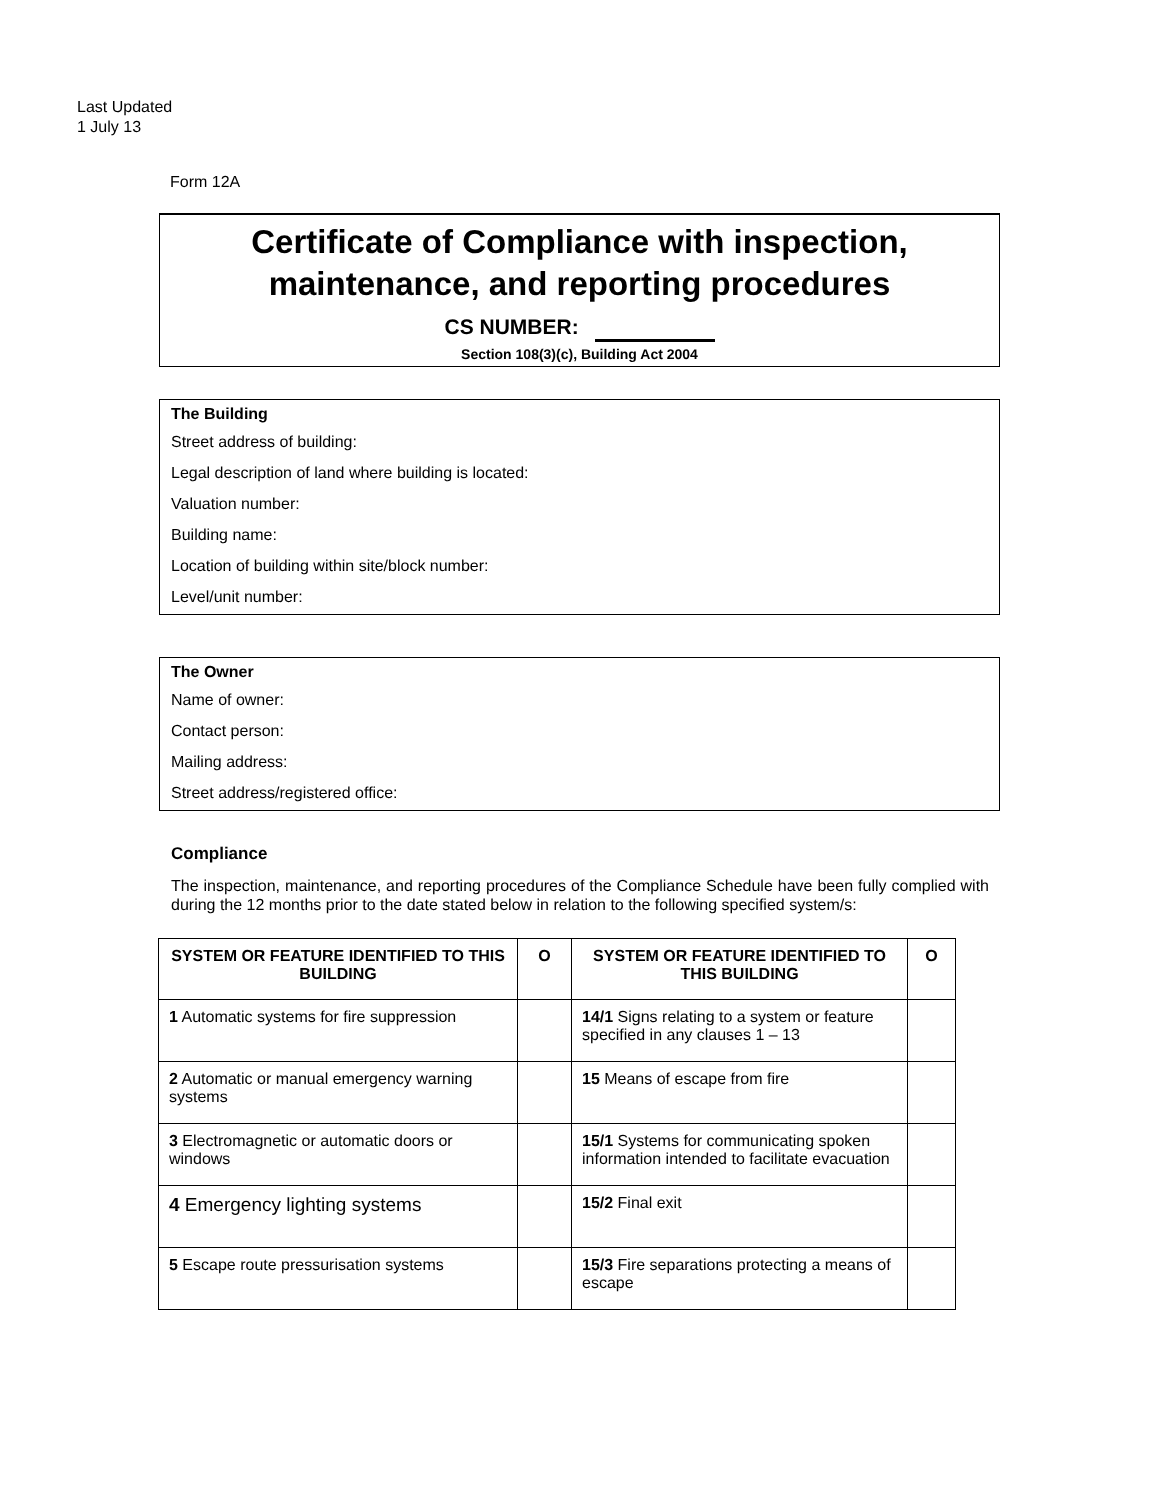Last Updated
1 July 13
Form 12A
Certificate of Compliance with inspection, maintenance, and reporting procedures
CS NUMBER:
Section 108(3)(c), Building Act 2004
The Building
Street address of building:
Legal description of land where building is located:
Valuation number:
Building name:
Location of building within site/block number:
Level/unit number:
The Owner
Name of owner:
Contact person:
Mailing address:
Street address/registered office:
Compliance
The inspection, maintenance, and reporting procedures of the Compliance Schedule have been fully complied with during the 12 months prior to the date stated below in relation to the following specified system/s:
| SYSTEM OR FEATURE IDENTIFIED TO THIS BUILDING | O | SYSTEM OR FEATURE IDENTIFIED TO THIS BUILDING | O |
| --- | --- | --- | --- |
| 1 Automatic systems for fire suppression | | 14/1 Signs relating to a system or feature specified in any clauses 1 – 13 | |
| 2 Automatic or manual emergency warning systems | | 15 Means of escape from fire | |
| 3 Electromagnetic or automatic doors or windows | | 15/1 Systems for communicating spoken information intended to facilitate evacuation | |
| 4 Emergency lighting systems | | 15/2 Final exit | |
| 5 Escape route pressurisation systems | | 15/3 Fire separations protecting a means of escape | |